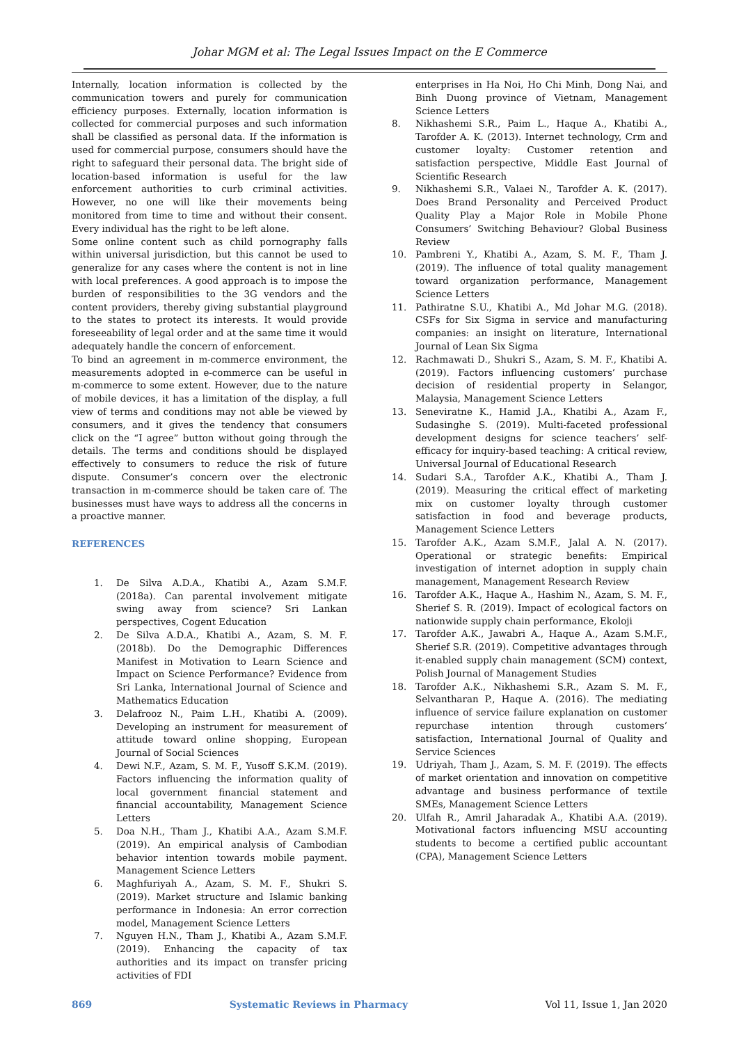Johar MGM et al: The Legal Issues Impact on the E Commerce
Internally, location information is collected by the communication towers and purely for communication efficiency purposes. Externally, location information is collected for commercial purposes and such information shall be classified as personal data. If the information is used for commercial purpose, consumers should have the right to safeguard their personal data. The bright side of location-based information is useful for the law enforcement authorities to curb criminal activities. However, no one will like their movements being monitored from time to time and without their consent. Every individual has the right to be left alone.
Some online content such as child pornography falls within universal jurisdiction, but this cannot be used to generalize for any cases where the content is not in line with local preferences. A good approach is to impose the burden of responsibilities to the 3G vendors and the content providers, thereby giving substantial playground to the states to protect its interests. It would provide foreseeability of legal order and at the same time it would adequately handle the concern of enforcement.
To bind an agreement in m-commerce environment, the measurements adopted in e-commerce can be useful in m-commerce to some extent. However, due to the nature of mobile devices, it has a limitation of the display, a full view of terms and conditions may not able be viewed by consumers, and it gives the tendency that consumers click on the “I agree” button without going through the details. The terms and conditions should be displayed effectively to consumers to reduce the risk of future dispute. Consumer’s concern over the electronic transaction in m-commerce should be taken care of. The businesses must have ways to address all the concerns in a proactive manner.
REFERENCES
1. De Silva A.D.A., Khatibi A., Azam S.M.F. (2018a). Can parental involvement mitigate swing away from science? Sri Lankan perspectives, Cogent Education
2. De Silva A.D.A., Khatibi A., Azam, S. M. F. (2018b). Do the Demographic Differences Manifest in Motivation to Learn Science and Impact on Science Performance? Evidence from Sri Lanka, International Journal of Science and Mathematics Education
3. Delafrooz N., Paim L.H., Khatibi A. (2009). Developing an instrument for measurement of attitude toward online shopping, European Journal of Social Sciences
4. Dewi N.F., Azam, S. M. F., Yusoff S.K.M. (2019). Factors influencing the information quality of local government financial statement and financial accountability, Management Science Letters
5. Doa N.H., Tham J., Khatibi A.A., Azam S.M.F. (2019). An empirical analysis of Cambodian behavior intention towards mobile payment. Management Science Letters
6. Maghfuriyah A., Azam, S. M. F., Shukri S. (2019). Market structure and Islamic banking performance in Indonesia: An error correction model, Management Science Letters
7. Nguyen H.N., Tham J., Khatibi A., Azam S.M.F. (2019). Enhancing the capacity of tax authorities and its impact on transfer pricing activities of FDI
enterprises in Ha Noi, Ho Chi Minh, Dong Nai, and Binh Duong province of Vietnam, Management Science Letters
8. Nikhashemi S.R., Paim L., Haque A., Khatibi A., Tarofder A. K. (2013). Internet technology, Crm and customer loyalty: Customer retention and satisfaction perspective, Middle East Journal of Scientific Research
9. Nikhashemi S.R., Valaei N., Tarofder A. K. (2017). Does Brand Personality and Perceived Product Quality Play a Major Role in Mobile Phone Consumers’ Switching Behaviour? Global Business Review
10. Pambreni Y., Khatibi A., Azam, S. M. F., Tham J. (2019). The influence of total quality management toward organization performance, Management Science Letters
11. Pathiratne S.U., Khatibi A., Md Johar M.G. (2018). CSFs for Six Sigma in service and manufacturing companies: an insight on literature, International Journal of Lean Six Sigma
12. Rachmawati D., Shukri S., Azam, S. M. F., Khatibi A. (2019). Factors influencing customers’ purchase decision of residential property in Selangor, Malaysia, Management Science Letters
13. Seneviratne K., Hamid J.A., Khatibi A., Azam F., Sudasinghe S. (2019). Multi-faceted professional development designs for science teachers’ self-efficacy for inquiry-based teaching: A critical review, Universal Journal of Educational Research
14. Sudari S.A., Tarofder A.K., Khatibi A., Tham J. (2019). Measuring the critical effect of marketing mix on customer loyalty through customer satisfaction in food and beverage products, Management Science Letters
15. Tarofder A.K., Azam S.M.F., Jalal A. N. (2017). Operational or strategic benefits: Empirical investigation of internet adoption in supply chain management, Management Research Review
16. Tarofder A.K., Haque A., Hashim N., Azam, S. M. F., Sherief S. R. (2019). Impact of ecological factors on nationwide supply chain performance, Ekoloji
17. Tarofder A.K., Jawabri A., Haque A., Azam S.M.F., Sherief S.R. (2019). Competitive advantages through it-enabled supply chain management (SCM) context, Polish Journal of Management Studies
18. Tarofder A.K., Nikhashemi S.R., Azam S. M. F., Selvantharan P., Haque A. (2016). The mediating influence of service failure explanation on customer repurchase intention through customers’ satisfaction, International Journal of Quality and Service Sciences
19. Udriyah, Tham J., Azam, S. M. F. (2019). The effects of market orientation and innovation on competitive advantage and business performance of textile SMEs, Management Science Letters
20. Ulfah R., Amril Jaharadak A., Khatibi A.A. (2019). Motivational factors influencing MSU accounting students to become a certified public accountant (CPA), Management Science Letters
869 Systematic Reviews in Pharmacy Vol 11, Issue 1, Jan 2020